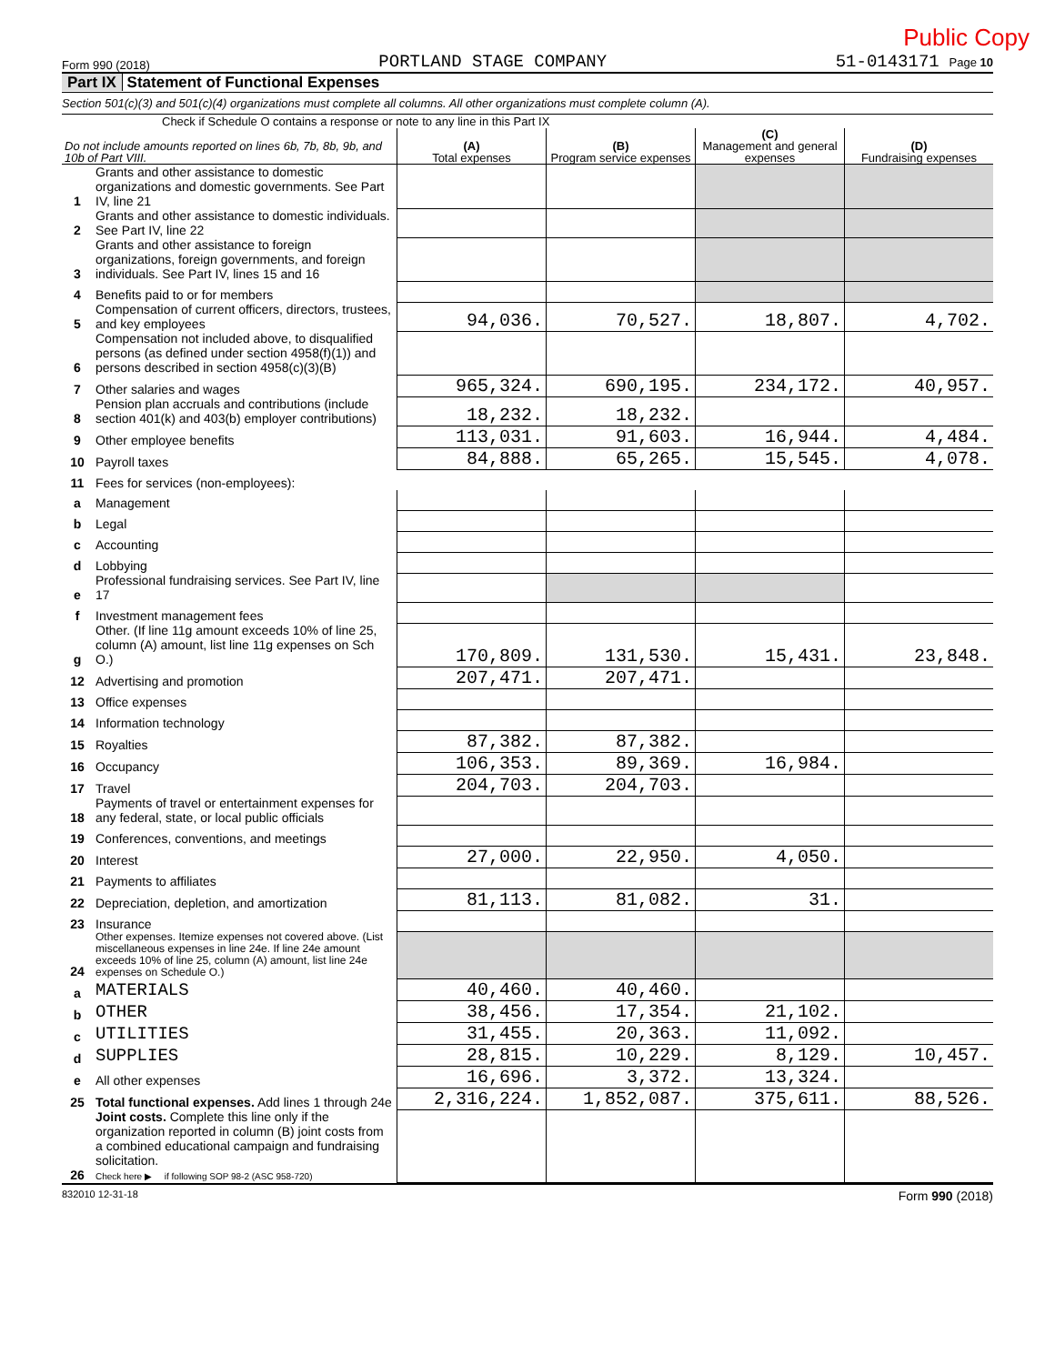Public Copy
Form 990 (2018) PORTLAND STAGE COMPANY 51-0143171 Page 10
Part IX Statement of Functional Expenses
Section 501(c)(3) and 501(c)(4) organizations must complete all columns. All other organizations must complete column (A).
Check if Schedule O contains a response or note to any line in this Part IX
| Do not include amounts reported on lines 6b, 7b, 8b, 9b, and 10b of Part VIII. | | (A) Total expenses | (B) Program service expenses | (C) Management and general expenses | (D) Fundraising expenses |
| --- | --- | --- | --- | --- | --- |
| 1 | Grants and other assistance to domestic organizations and domestic governments. See Part IV, line 21 | | | | |
| 2 | Grants and other assistance to domestic individuals. See Part IV, line 22 | | | | |
| 3 | Grants and other assistance to foreign organizations, foreign governments, and foreign individuals. See Part IV, lines 15 and 16 | | | | |
| 4 | Benefits paid to or for members | | | | |
| 5 | Compensation of current officers, directors, trustees, and key employees | 94,036. | 70,527. | 18,807. | 4,702. |
| 6 | Compensation not included above, to disqualified persons (as defined under section 4958(f)(1)) and persons described in section 4958(c)(3)(B) | | | | |
| 7 | Other salaries and wages | 965,324. | 690,195. | 234,172. | 40,957. |
| 8 | Pension plan accruals and contributions (include section 401(k) and 403(b) employer contributions) | 18,232. | 18,232. | | |
| 9 | Other employee benefits | 113,031. | 91,603. | 16,944. | 4,484. |
| 10 | Payroll taxes | 84,888. | 65,265. | 15,545. | 4,078. |
| 11 | Fees for services (non-employees): | | | | |
| a | Management | | | | |
| b | Legal | | | | |
| c | Accounting | | | | |
| d | Lobbying | | | | |
| e | Professional fundraising services. See Part IV, line 17 | | | | |
| f | Investment management fees | | | | |
| g | Other. (If line 11g amount exceeds 10% of line 25, column (A) amount, list line 11g expenses on Sch O.) | 170,809. | 131,530. | 15,431. | 23,848. |
| 12 | Advertising and promotion | 207,471. | 207,471. | | |
| 13 | Office expenses | | | | |
| 14 | Information technology | | | | |
| 15 | Royalties | 87,382. | 87,382. | | |
| 16 | Occupancy | 106,353. | 89,369. | 16,984. | |
| 17 | Travel | 204,703. | 204,703. | | |
| 18 | Payments of travel or entertainment expenses for any federal, state, or local public officials | | | | |
| 19 | Conferences, conventions, and meetings | | | | |
| 20 | Interest | 27,000. | 22,950. | 4,050. | |
| 21 | Payments to affiliates | | | | |
| 22 | Depreciation, depletion, and amortization | 81,113. | 81,082. | 31. | |
| 23 | Insurance | | | | |
| 24 | Other expenses. Itemize expenses not covered above. (List miscellaneous expenses in line 24e. If line 24e amount exceeds 10% of line 25, column (A) amount, list line 24e expenses on Schedule O.) | | | | |
| a | MATERIALS | 40,460. | 40,460. | | |
| b | OTHER | 38,456. | 17,354. | 21,102. | |
| c | UTILITIES | 31,455. | 20,363. | 11,092. | |
| d | SUPPLIES | 28,815. | 10,229. | 8,129. | 10,457. |
| e | All other expenses | 16,696. | 3,372. | 13,324. | |
| 25 | Total functional expenses. Add lines 1 through 24e | 2,316,224. | 1,852,087. | 375,611. | 88,526. |
| 26 | Joint costs. Complete this line only if the organization reported in column (B) joint costs from a combined educational campaign and fundraising solicitation. Check here ▶ if following SOP 98-2 (ASC 958-720) | | | | |
832010 12-31-18 Form 990 (2018)